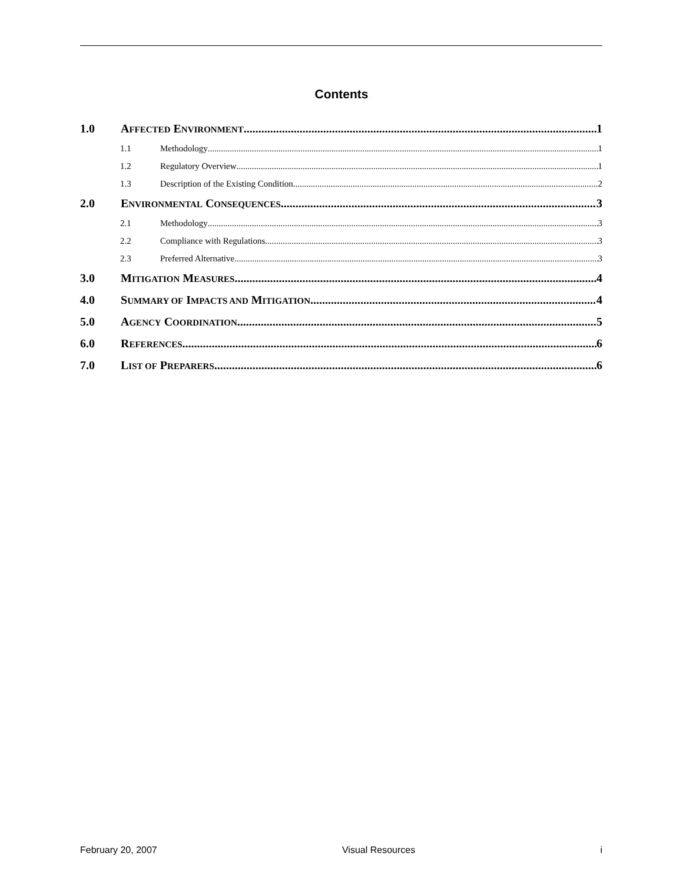Contents
1.0 AFFECTED ENVIRONMENT 1
1.1 Methodology 1
1.2 Regulatory Overview 1
1.3 Description of the Existing Condition 2
2.0 ENVIRONMENTAL CONSEQUENCES 3
2.1 Methodology 3
2.2 Compliance with Regulations 3
2.3 Preferred Alternative 3
3.0 MITIGATION MEASURES 4
4.0 SUMMARY OF IMPACTS AND MITIGATION 4
5.0 AGENCY COORDINATION 5
6.0 REFERENCES 6
7.0 LIST OF PREPARERS 6
February 20, 2007 Visual Resources i